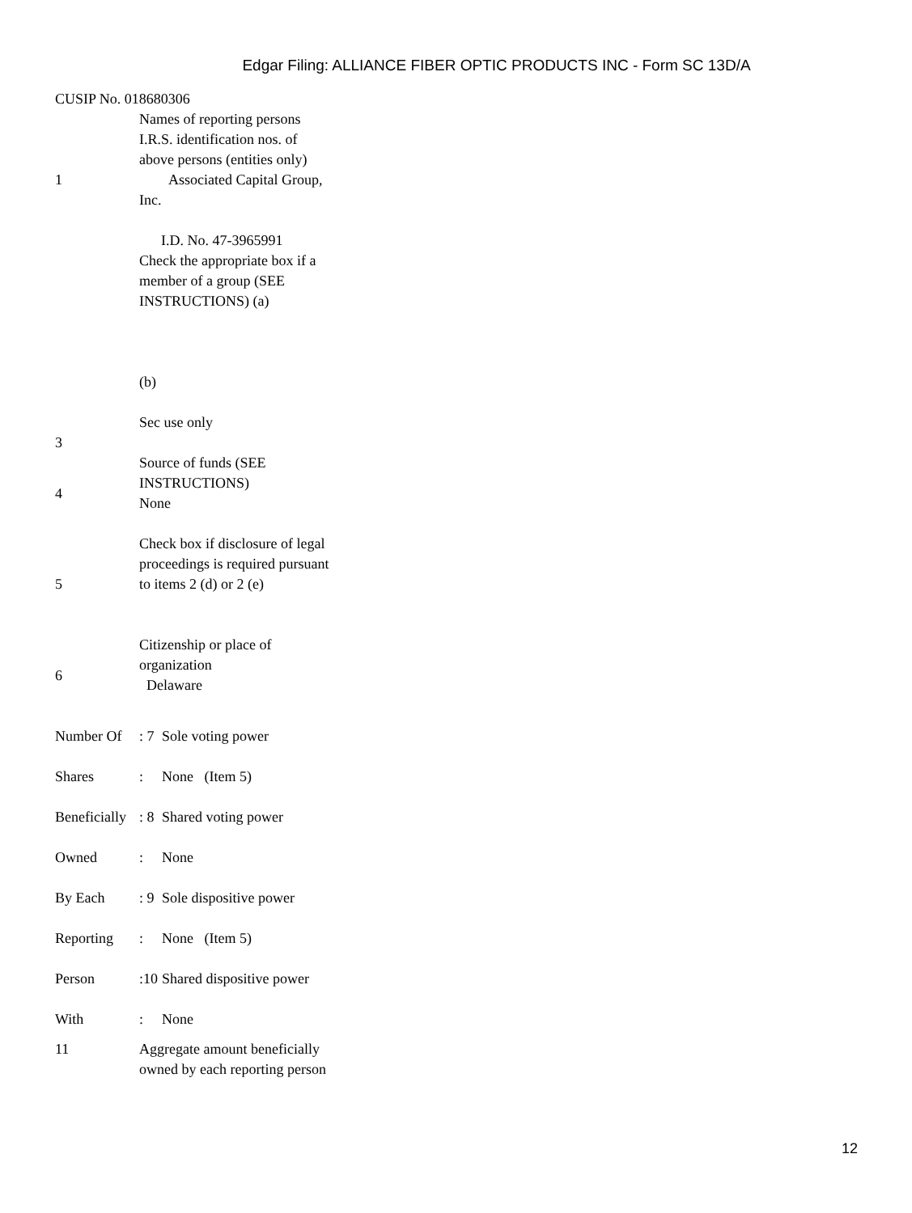Edgar Filing: ALLIANCE FIBER OPTIC PRODUCTS INC - Form SC 13D/A
CUSIP No. 018680306
| 1 | Names of reporting persons I.R.S. identification nos. of above persons (entities only) Associated Capital Group, Inc. I.D. No. 47-3965991 |
| | Check the appropriate box if a member of a group (SEE INSTRUCTIONS) (a) (b) |
| 3 | Sec use only |
| 4 | Source of funds (SEE INSTRUCTIONS) None |
| 5 | Check box if disclosure of legal proceedings is required pursuant to items 2 (d) or 2 (e) |
| 6 | Citizenship or place of organization Delaware |
| Number Of | : 7 | Sole voting power |
| Shares | : | None (Item 5) |
| Beneficially | : 8 | Shared voting power |
| Owned | : | None |
| By Each | : 9 | Sole dispositive power |
| Reporting | : | None (Item 5) |
| Person | :10 | Shared dispositive power |
| With | : | None |
| 11 | Aggregate amount beneficially owned by each reporting person |
12